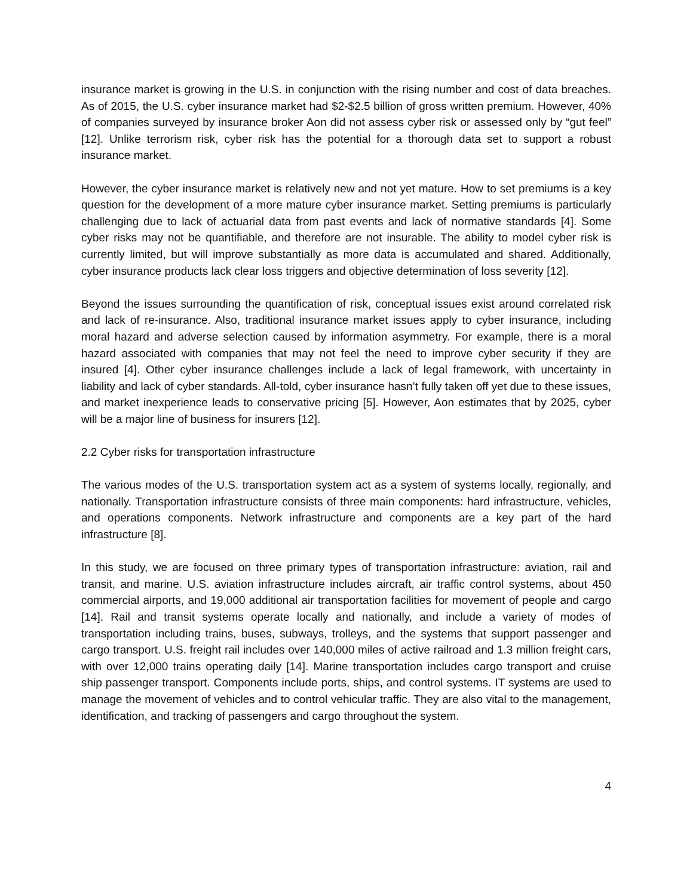insurance market is growing in the U.S. in conjunction with the rising number and cost of data breaches. As of 2015, the U.S. cyber insurance market had $2-$2.5 billion of gross written premium. However, 40% of companies surveyed by insurance broker Aon did not assess cyber risk or assessed only by “gut feel” [12]. Unlike terrorism risk, cyber risk has the potential for a thorough data set to support a robust insurance market.
However, the cyber insurance market is relatively new and not yet mature. How to set premiums is a key question for the development of a more mature cyber insurance market. Setting premiums is particularly challenging due to lack of actuarial data from past events and lack of normative standards [4]. Some cyber risks may not be quantifiable, and therefore are not insurable. The ability to model cyber risk is currently limited, but will improve substantially as more data is accumulated and shared. Additionally, cyber insurance products lack clear loss triggers and objective determination of loss severity [12].
Beyond the issues surrounding the quantification of risk, conceptual issues exist around correlated risk and lack of re-insurance. Also, traditional insurance market issues apply to cyber insurance, including moral hazard and adverse selection caused by information asymmetry. For example, there is a moral hazard associated with companies that may not feel the need to improve cyber security if they are insured [4]. Other cyber insurance challenges include a lack of legal framework, with uncertainty in liability and lack of cyber standards. All-told, cyber insurance hasn’t fully taken off yet due to these issues, and market inexperience leads to conservative pricing [5]. However, Aon estimates that by 2025, cyber will be a major line of business for insurers [12].
2.2 Cyber risks for transportation infrastructure
The various modes of the U.S. transportation system act as a system of systems locally, regionally, and nationally. Transportation infrastructure consists of three main components: hard infrastructure, vehicles, and operations components. Network infrastructure and components are a key part of the hard infrastructure [8].
In this study, we are focused on three primary types of transportation infrastructure: aviation, rail and transit, and marine. U.S. aviation infrastructure includes aircraft, air traffic control systems, about 450 commercial airports, and 19,000 additional air transportation facilities for movement of people and cargo [14]. Rail and transit systems operate locally and nationally, and include a variety of modes of transportation including trains, buses, subways, trolleys, and the systems that support passenger and cargo transport. U.S. freight rail includes over 140,000 miles of active railroad and 1.3 million freight cars, with over 12,000 trains operating daily [14]. Marine transportation includes cargo transport and cruise ship passenger transport. Components include ports, ships, and control systems. IT systems are used to manage the movement of vehicles and to control vehicular traffic. They are also vital to the management, identification, and tracking of passengers and cargo throughout the system.
4